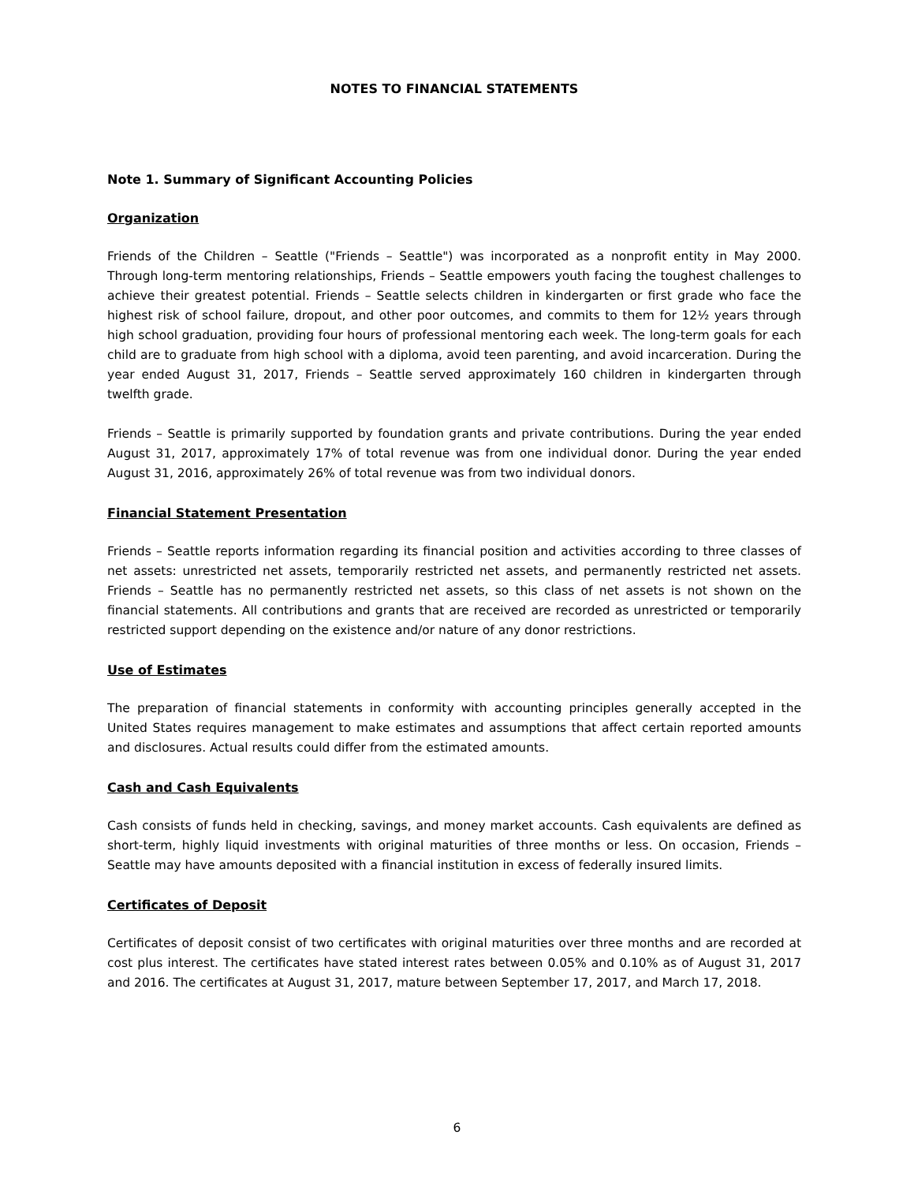NOTES TO FINANCIAL STATEMENTS
Note 1. Summary of Significant Accounting Policies
Organization
Friends of the Children – Seattle ("Friends – Seattle") was incorporated as a nonprofit entity in May 2000. Through long-term mentoring relationships, Friends – Seattle empowers youth facing the toughest challenges to achieve their greatest potential. Friends – Seattle selects children in kindergarten or first grade who face the highest risk of school failure, dropout, and other poor outcomes, and commits to them for 12½ years through high school graduation, providing four hours of professional mentoring each week. The long-term goals for each child are to graduate from high school with a diploma, avoid teen parenting, and avoid incarceration. During the year ended August 31, 2017, Friends – Seattle served approximately 160 children in kindergarten through twelfth grade.
Friends – Seattle is primarily supported by foundation grants and private contributions. During the year ended August 31, 2017, approximately 17% of total revenue was from one individual donor. During the year ended August 31, 2016, approximately 26% of total revenue was from two individual donors.
Financial Statement Presentation
Friends – Seattle reports information regarding its financial position and activities according to three classes of net assets: unrestricted net assets, temporarily restricted net assets, and permanently restricted net assets. Friends – Seattle has no permanently restricted net assets, so this class of net assets is not shown on the financial statements. All contributions and grants that are received are recorded as unrestricted or temporarily restricted support depending on the existence and/or nature of any donor restrictions.
Use of Estimates
The preparation of financial statements in conformity with accounting principles generally accepted in the United States requires management to make estimates and assumptions that affect certain reported amounts and disclosures. Actual results could differ from the estimated amounts.
Cash and Cash Equivalents
Cash consists of funds held in checking, savings, and money market accounts. Cash equivalents are defined as short-term, highly liquid investments with original maturities of three months or less. On occasion, Friends – Seattle may have amounts deposited with a financial institution in excess of federally insured limits.
Certificates of Deposit
Certificates of deposit consist of two certificates with original maturities over three months and are recorded at cost plus interest. The certificates have stated interest rates between 0.05% and 0.10% as of August 31, 2017 and 2016. The certificates at August 31, 2017, mature between September 17, 2017, and March 17, 2018.
6